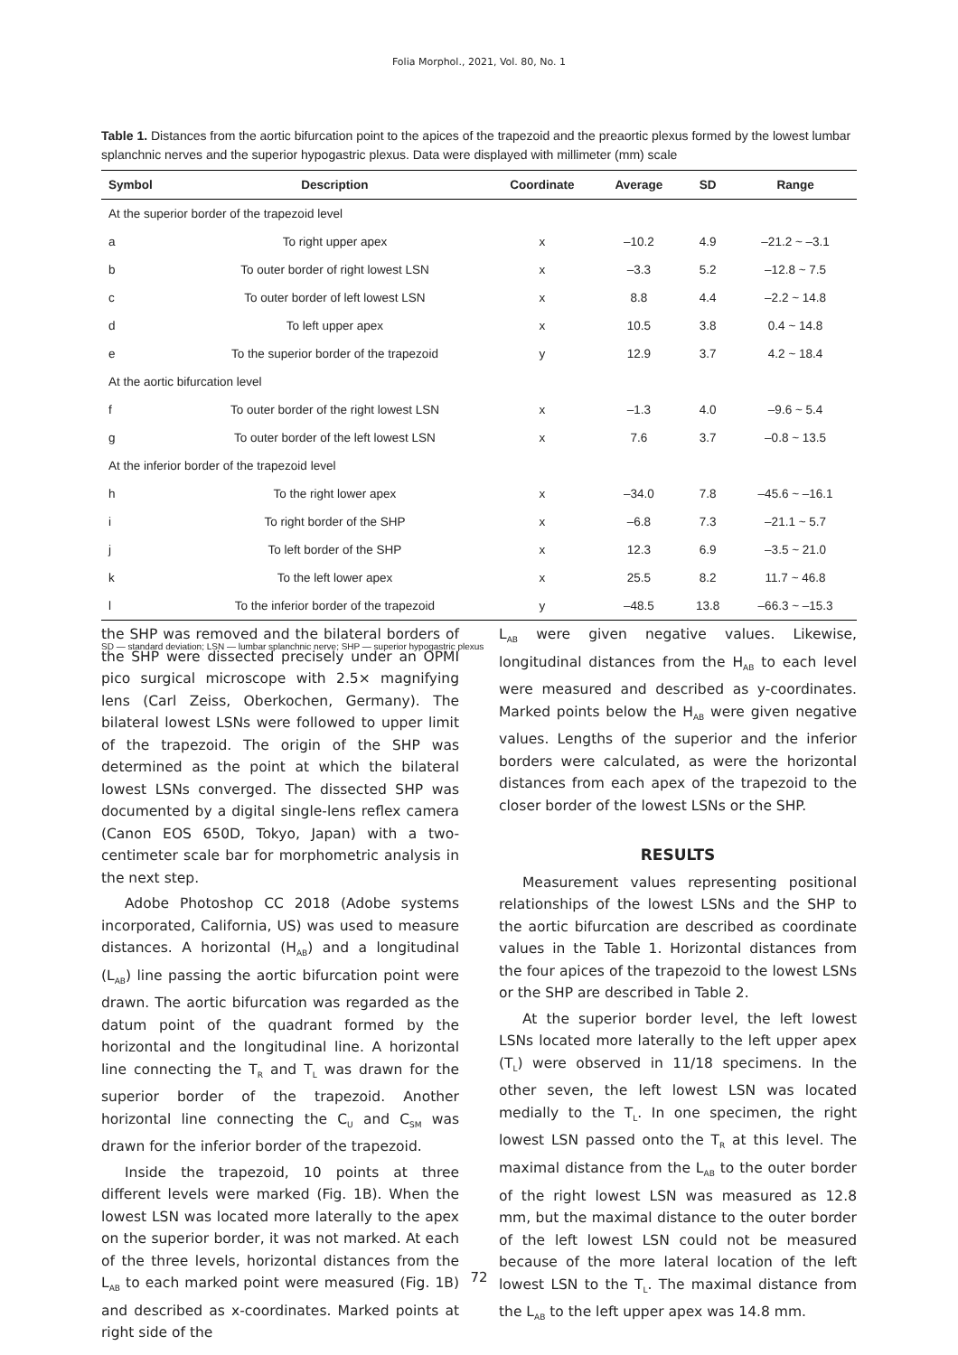Folia Morphol., 2021, Vol. 80, No. 1
Table 1. Distances from the aortic bifurcation point to the apices of the trapezoid and the preaortic plexus formed by the lowest lumbar splanchnic nerves and the superior hypogastric plexus. Data were displayed with millimeter (mm) scale
| Symbol | Description | Coordinate | Average | SD | Range |
| --- | --- | --- | --- | --- | --- |
| At the superior border of the trapezoid level | | | | | |
| a | To right upper apex | x | –10.2 | 4.9 | –21.2 ~ –3.1 |
| b | To outer border of right lowest LSN | x | –3.3 | 5.2 | –12.8 ~ 7.5 |
| c | To outer border of left lowest LSN | x | 8.8 | 4.4 | –2.2 ~ 14.8 |
| d | To left upper apex | x | 10.5 | 3.8 | 0.4 ~ 14.8 |
| e | To the superior border of the trapezoid | y | 12.9 | 3.7 | 4.2 ~ 18.4 |
| At the aortic bifurcation level | | | | | |
| f | To outer border of the right lowest LSN | x | –1.3 | 4.0 | –9.6 ~ 5.4 |
| g | To outer border of the left lowest LSN | x | 7.6 | 3.7 | –0.8 ~ 13.5 |
| At the inferior border of the trapezoid level | | | | | |
| h | To the right lower apex | x | –34.0 | 7.8 | –45.6 ~ –16.1 |
| i | To right border of the SHP | x | –6.8 | 7.3 | –21.1 ~ 5.7 |
| j | To left border of the SHP | x | 12.3 | 6.9 | –3.5 ~ 21.0 |
| k | To the left lower apex | x | 25.5 | 8.2 | 11.7 ~ 46.8 |
| l | To the inferior border of the trapezoid | y | –48.5 | 13.8 | –66.3 ~ –15.3 |
SD — standard deviation; LSN — lumbar splanchnic nerve; SHP — superior hypogastric plexus
the SHP was removed and the bilateral borders of the SHP were dissected precisely under an OPMI pico surgical microscope with 2.5× magnifying lens (Carl Zeiss, Oberkochen, Germany). The bilateral lowest LSNs were followed to upper limit of the trapezoid. The origin of the SHP was determined as the point at which the bilateral lowest LSNs converged. The dissected SHP was documented by a digital single-lens reflex camera (Canon EOS 650D, Tokyo, Japan) with a two-centimeter scale bar for morphometric analysis in the next step.
Adobe Photoshop CC 2018 (Adobe systems incorporated, California, US) was used to measure distances. A horizontal (H<sub>AB</sub>) and a longitudinal (L<sub>AB</sub>) line passing the aortic bifurcation point were drawn. The aortic bifurcation was regarded as the datum point of the quadrant formed by the horizontal and the longitudinal line. A horizontal line connecting the T<sub>R</sub> and T<sub>L</sub> was drawn for the superior border of the trapezoid. Another horizontal line connecting the C<sub>U</sub> and C<sub>SM</sub> was drawn for the inferior border of the trapezoid.
Inside the trapezoid, 10 points at three different levels were marked (Fig. 1B). When the lowest LSN was located more laterally to the apex on the superior border, it was not marked. At each of the three levels, horizontal distances from the L<sub>AB</sub> to each marked point were measured (Fig. 1B) and described as x-coordinates. Marked points at right side of the
L<sub>AB</sub> were given negative values. Likewise, longitudinal distances from the H<sub>AB</sub> to each level were measured and described as y-coordinates. Marked points below the H<sub>AB</sub> were given negative values. Lengths of the superior and the inferior borders were calculated, as were the horizontal distances from each apex of the trapezoid to the closer border of the lowest LSNs or the SHP.
RESULTS
Measurement values representing positional relationships of the lowest LSNs and the SHP to the aortic bifurcation are described as coordinate values in the Table 1. Horizontal distances from the four apices of the trapezoid to the lowest LSNs or the SHP are described in Table 2.
At the superior border level, the left lowest LSNs located more laterally to the left upper apex (T<sub>L</sub>) were observed in 11/18 specimens. In the other seven, the left lowest LSN was located medially to the T<sub>L</sub>. In one specimen, the right lowest LSN passed onto the T<sub>R</sub> at this level. The maximal distance from the L<sub>AB</sub> to the outer border of the right lowest LSN was measured as 12.8 mm, but the maximal distance to the outer border of the left lowest LSN could not be measured because of the more lateral location of the left lowest LSN to the T<sub>L</sub>. The maximal distance from the L<sub>AB</sub> to the left upper apex was 14.8 mm.
72